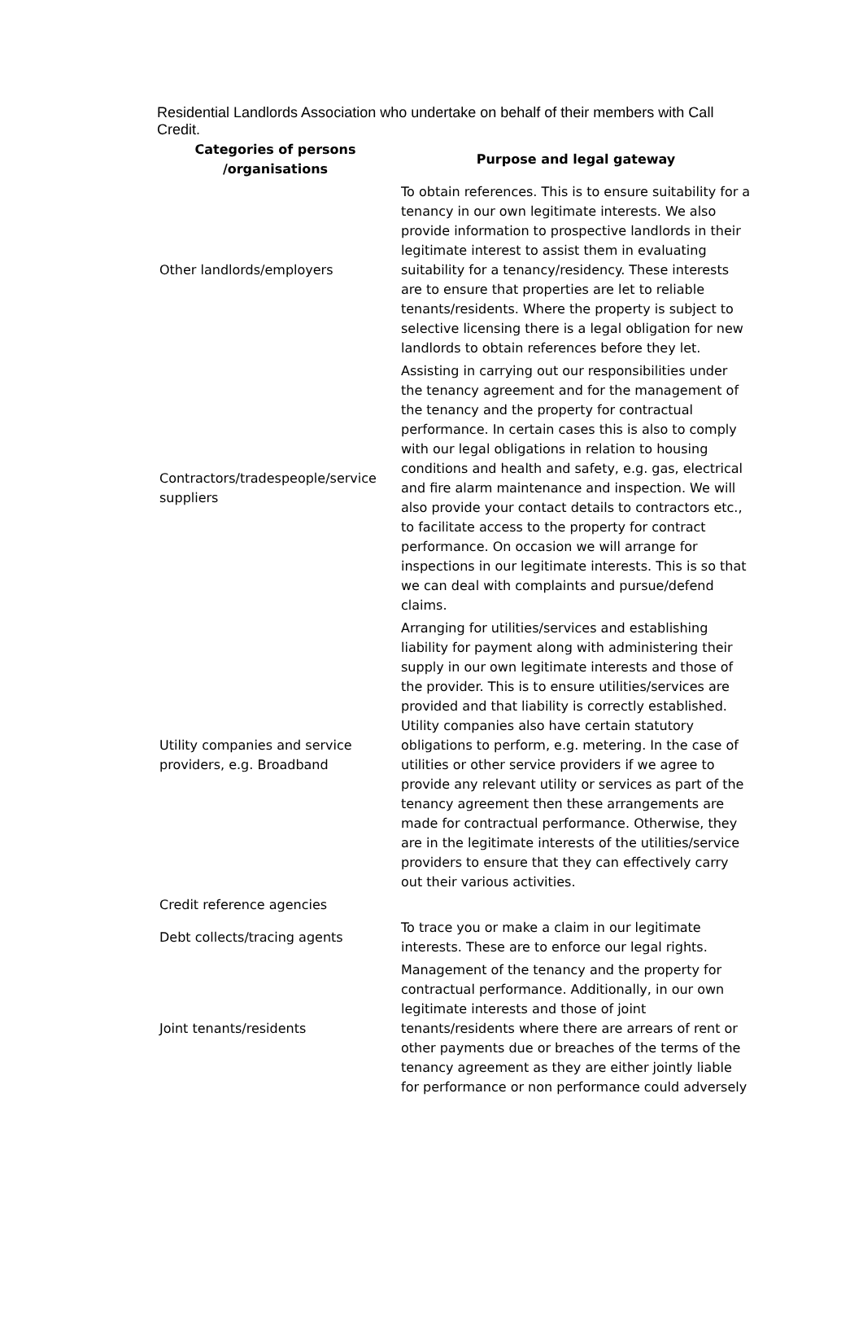Residential Landlords Association who undertake on behalf of their members with Call Credit.
| Categories of persons /organisations | Purpose and legal gateway |
| --- | --- |
| Other landlords/employers | To obtain references. This is to ensure suitability for a tenancy in our own legitimate interests. We also provide information to prospective landlords in their legitimate interest to assist them in evaluating suitability for a tenancy/residency. These interests are to ensure that properties are let to reliable tenants/residents. Where the property is subject to selective licensing there is a legal obligation for new landlords to obtain references before they let. |
| Contractors/tradespeople/service suppliers | Assisting in carrying out our responsibilities under the tenancy agreement and for the management of the tenancy and the property for contractual performance. In certain cases this is also to comply with our legal obligations in relation to housing conditions and health and safety, e.g. gas, electrical and fire alarm maintenance and inspection. We will also provide your contact details to contractors etc., to facilitate access to the property for contract performance. On occasion we will arrange for inspections in our legitimate interests. This is so that we can deal with complaints and pursue/defend claims. |
| Utility companies and service providers, e.g. Broadband | Arranging for utilities/services and establishing liability for payment along with administering their supply in our own legitimate interests and those of the provider. This is to ensure utilities/services are provided and that liability is correctly established. Utility companies also have certain statutory obligations to perform, e.g. metering. In the case of utilities or other service providers if we agree to provide any relevant utility or services as part of the tenancy agreement then these arrangements are made for contractual performance. Otherwise, they are in the legitimate interests of the utilities/service providers to ensure that they can effectively carry out their various activities. |
| Credit reference agencies | |
| Debt collects/tracing agents | To trace you or make a claim in our legitimate interests. These are to enforce our legal rights. |
| Joint tenants/residents | Management of the tenancy and the property for contractual performance. Additionally, in our own legitimate interests and those of joint tenants/residents where there are arrears of rent or other payments due or breaches of the terms of the tenancy agreement as they are either jointly liable for performance or non performance could adversely |